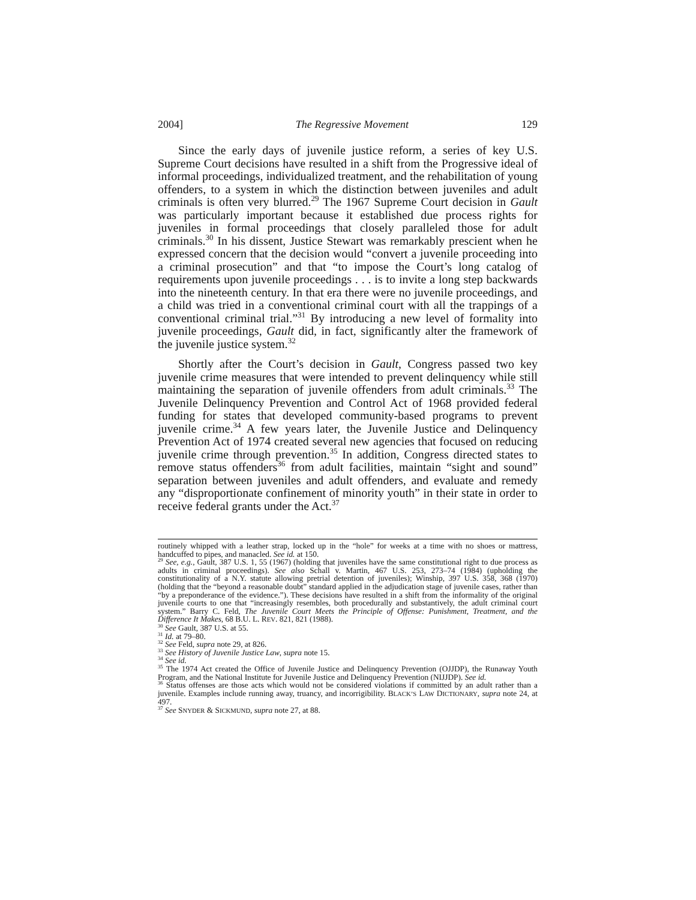2004] The Regressive Movement 129
Since the early days of juvenile justice reform, a series of key U.S. Supreme Court decisions have resulted in a shift from the Progressive ideal of informal proceedings, individualized treatment, and the rehabilitation of young offenders, to a system in which the distinction between juveniles and adult criminals is often very blurred.<sup>29</sup> The 1967 Supreme Court decision in Gault was particularly important because it established due process rights for juveniles in formal proceedings that closely paralleled those for adult criminals.<sup>30</sup> In his dissent, Justice Stewart was remarkably prescient when he expressed concern that the decision would “convert a juvenile proceeding into a criminal prosecution” and that “to impose the Court’s long catalog of requirements upon juvenile proceedings . . . is to invite a long step backwards into the nineteenth century. In that era there were no juvenile proceedings, and a child was tried in a conventional criminal court with all the trappings of a conventional criminal trial.”<sup>31</sup> By introducing a new level of formality into juvenile proceedings, Gault did, in fact, significantly alter the framework of the juvenile justice system.<sup>32</sup>
Shortly after the Court’s decision in Gault, Congress passed two key juvenile crime measures that were intended to prevent delinquency while still maintaining the separation of juvenile offenders from adult criminals.<sup>33</sup> The Juvenile Delinquency Prevention and Control Act of 1968 provided federal funding for states that developed community-based programs to prevent juvenile crime.<sup>34</sup> A few years later, the Juvenile Justice and Delinquency Prevention Act of 1974 created several new agencies that focused on reducing juvenile crime through prevention.<sup>35</sup> In addition, Congress directed states to remove status offenders<sup>36</sup> from adult facilities, maintain “sight and sound” separation between juveniles and adult offenders, and evaluate and remedy any “disproportionate confinement of minority youth” in their state in order to receive federal grants under the Act.<sup>37</sup>
routinely whipped with a leather strap, locked up in the “hole” for weeks at a time with no shoes or mattress, handcuffed to pipes, and manacled. See id. at 150.
<sup>29</sup> See, e.g., Gault, 387 U.S. 1, 55 (1967) (holding that juveniles have the same constitutional right to due process as adults in criminal proceedings). See also Schall v. Martin, 467 U.S. 253, 273–74 (1984) (upholding the constitutionality of a N.Y. statute allowing pretrial detention of juveniles); Winship, 397 U.S. 358, 368 (1970) (holding that the “beyond a reasonable doubt” standard applied in the adjudication stage of juvenile cases, rather than “by a preponderance of the evidence.”). These decisions have resulted in a shift from the informality of the original juvenile courts to one that “increasingly resembles, both procedurally and substantively, the adult criminal court system.” Barry C. Feld, The Juvenile Court Meets the Principle of Offense: Punishment, Treatment, and the Difference It Makes, 68 B.U. L. REV. 821, 821 (1988).
<sup>30</sup> See Gault, 387 U.S. at 55.
<sup>31</sup> Id. at 79–80.
<sup>32</sup> See Feld, supra note 29, at 826.
<sup>33</sup> See History of Juvenile Justice Law, supra note 15.
<sup>34</sup> See id.
<sup>35</sup> The 1974 Act created the Office of Juvenile Justice and Delinquency Prevention (OJJDP), the Runaway Youth Program, and the National Institute for Juvenile Justice and Delinquency Prevention (NIJJDP). See id.
<sup>36</sup> Status offenses are those acts which would not be considered violations if committed by an adult rather than a juvenile. Examples include running away, truancy, and incorrigibility. BLACK’S LAW DICTIONARY, supra note 24, at 497.
<sup>37</sup> See SNYDER & SICKMUND, supra note 27, at 88.